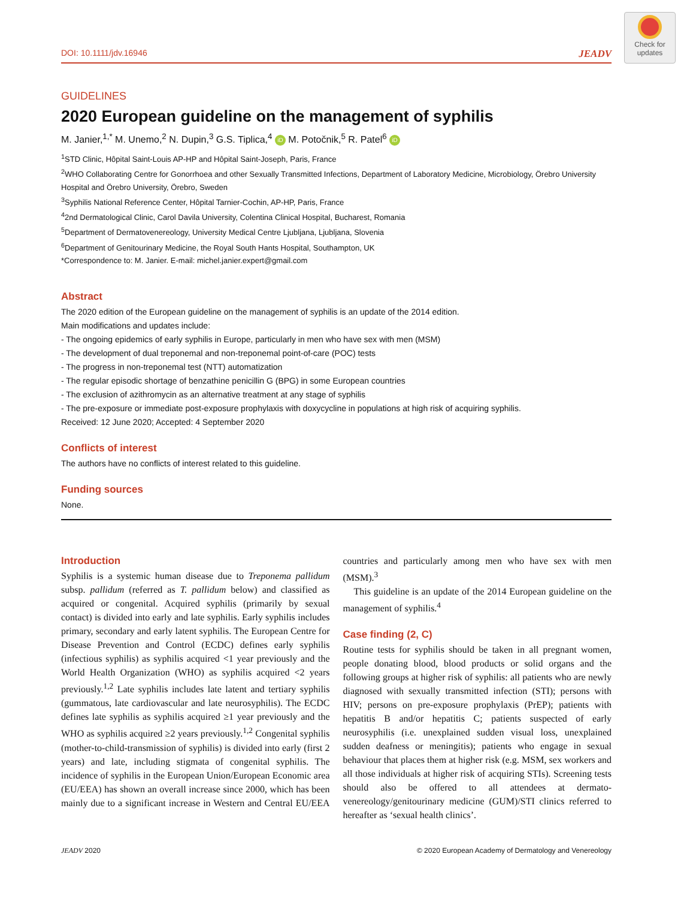Check for
updates
DOI: 10.1111/jdv.16946 JEADV
GUIDELINES
2020 European guideline on the management of syphilis
M. Janier,<sup>1,*</sup> M. Unemo,<sup>2</sup> N. Dupin,<sup>3</sup> G.S. Tiplica,<sup>4</sup> iD M. Potočnik,<sup>5</sup> R. Patel<sup>6</sup> iD
<sup>1</sup> STD Clinic, Hôpital Saint-Louis AP-HP and Hôpital Saint-Joseph, Paris, France
<sup>2</sup> WHO Collaborating Centre for Gonorrhoea and other Sexually Transmitted Infections, Department of Laboratory Medicine, Microbiology, Örebro University Hospital and Örebro University, Örebro, Sweden
<sup>3</sup> Syphilis National Reference Center, Hôpital Tarnier-Cochin, AP-HP, Paris, France
<sup>4</sup> 2nd Dermatological Clinic, Carol Davila University, Colentina Clinical Hospital, Bucharest, Romania
<sup>5</sup> Department of Dermatovenereology, University Medical Centre Ljubljana, Ljubljana, Slovenia
<sup>6</sup> Department of Genitourinary Medicine, the Royal South Hants Hospital, Southampton, UK
*Correspondence to: M. Janier. E-mail: michel.janier.expert@gmail.com
Abstract
The 2020 edition of the European guideline on the management of syphilis is an update of the 2014 edition.
Main modifications and updates include:
- The ongoing epidemics of early syphilis in Europe, particularly in men who have sex with men (MSM)
- The development of dual treponemal and non-treponemal point-of-care (POC) tests
- The progress in non-treponemal test (NTT) automatization
- The regular episodic shortage of benzathine penicillin G (BPG) in some European countries
- The exclusion of azithromycin as an alternative treatment at any stage of syphilis
- The pre-exposure or immediate post-exposure prophylaxis with doxycycline in populations at high risk of acquiring syphilis.
Received: 12 June 2020; Accepted: 4 September 2020
Conflicts of interest
The authors have no conflicts of interest related to this guideline.
Funding sources
None.
Introduction
Syphilis is a systemic human disease due to Treponema pallidum subsp. pallidum (referred as T. pallidum below) and classified as acquired or congenital. Acquired syphilis (primarily by sexual contact) is divided into early and late syphilis. Early syphilis includes primary, secondary and early latent syphilis. The European Centre for Disease Prevention and Control (ECDC) defines early syphilis (infectious syphilis) as syphilis acquired <1 year previously and the World Health Organization (WHO) as syphilis acquired <2 years previously.<sup>1,2</sup> Late syphilis includes late latent and tertiary syphilis (gummatous, late cardiovascular and late neurosyphilis). The ECDC defines late syphilis as syphilis acquired ≥1 year previously and the WHO as syphilis acquired ≥2 years previously.<sup>1,2</sup> Congenital syphilis (mother-to-child-transmission of syphilis) is divided into early (first 2 years) and late, including stigmata of congenital syphilis. The incidence of syphilis in the European Union/European Economic area (EU/EEA) has shown an overall increase since 2000, which has been mainly due to a significant increase in Western and Central EU/EEA countries and particularly among men who have sex with men (MSM).<sup>3</sup>
This guideline is an update of the 2014 European guideline on the management of syphilis.<sup>4</sup>
Case finding (2, C)
Routine tests for syphilis should be taken in all pregnant women, people donating blood, blood products or solid organs and the following groups at higher risk of syphilis: all patients who are newly diagnosed with sexually transmitted infection (STI); persons with HIV; persons on pre-exposure prophylaxis (PrEP); patients with hepatitis B and/or hepatitis C; patients suspected of early neurosyphilis (i.e. unexplained sudden visual loss, unexplained sudden deafness or meningitis); patients who engage in sexual behaviour that places them at higher risk (e.g. MSM, sex workers and all those individuals at higher risk of acquiring STIs). Screening tests should also be offered to all attendees at dermato-venereology/genitourinary medicine (GUM)/STI clinics referred to hereafter as ‘sexual health clinics’.
JEADV 2020 © 2020 European Academy of Dermatology and Venereology